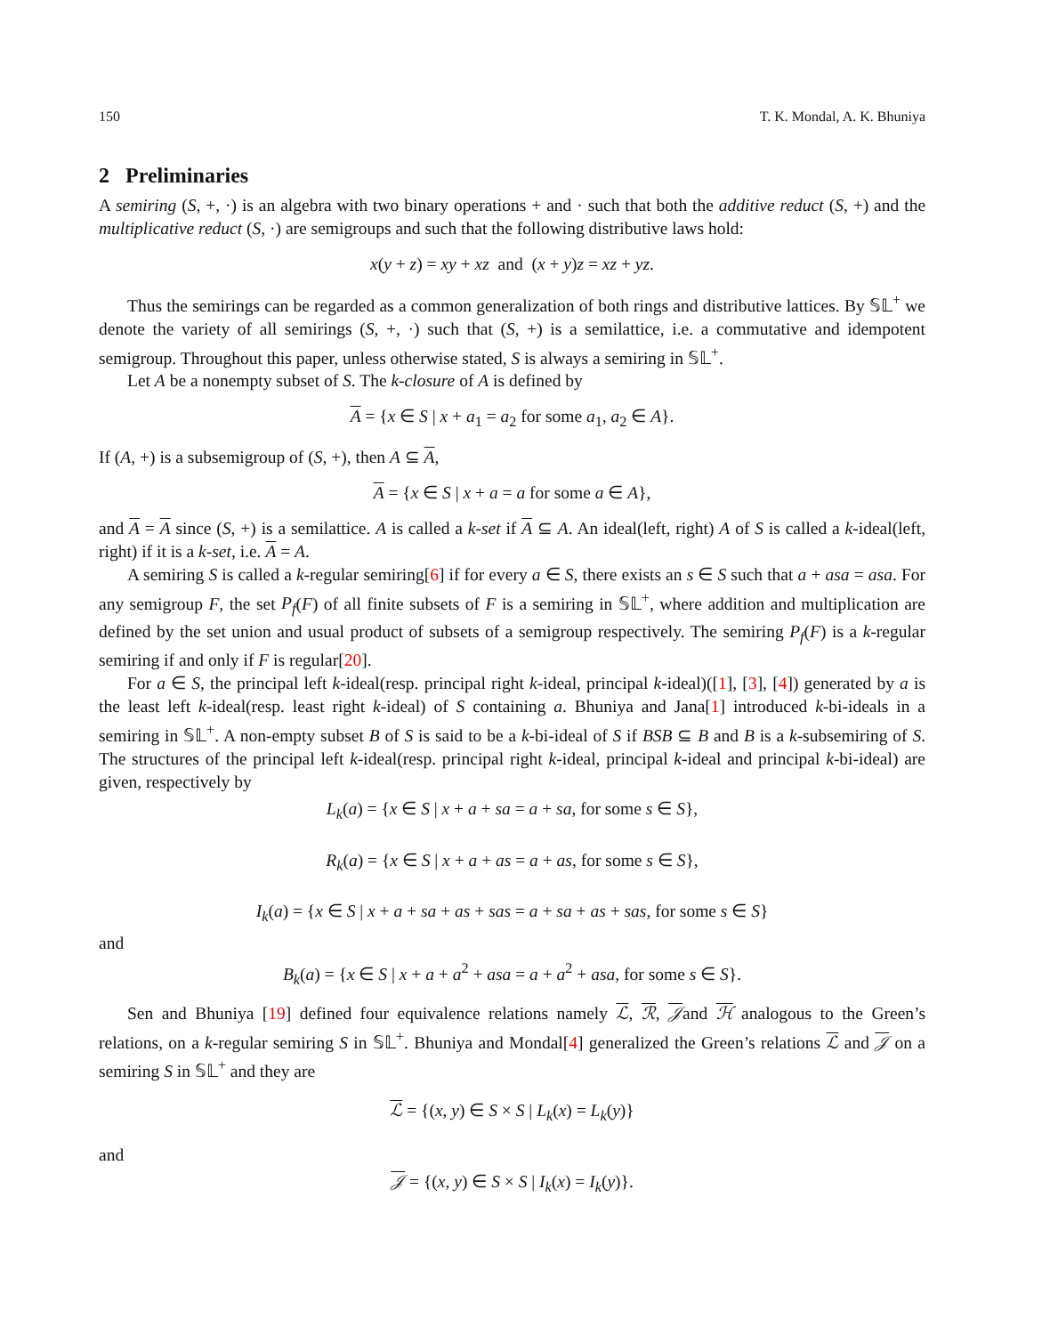150 T. K. Mondal, A. K. Bhuniya
2 Preliminaries
A semiring (S, +, ·) is an algebra with two binary operations + and · such that both the additive reduct (S, +) and the multiplicative reduct (S, ·) are semigroups and such that the following distributive laws hold:
x(y + z) = xy + xz and (x + y)z = xz + yz.
Thus the semirings can be regarded as a common generalization of both rings and distributive lattices. By 𝕊𝕃<sup>+</sup> we denote the variety of all semirings (S, +, ·) such that (S, +) is a semilattice, i.e. a commutative and idempotent semigroup. Throughout this paper, unless otherwise stated, S is always a semiring in 𝕊𝕃<sup>+</sup>.
Let A be a nonempty subset of S. The k-closure of A is defined by
A = {x ∈ S | x + a<sub>1</sub> = a<sub>2</sub> for some a<sub>1</sub>, a<sub>2</sub> ∈ A}.
If (A, +) is a subsemigroup of (S, +), then A ⊆ A,
A = {x ∈ S | x + a = a for some a ∈ A},
and A = A since (S, +) is a semilattice. A is called a k-set if A ⊆ A. An ideal(left, right) A of S is called a k-ideal(left, right) if it is a k-set, i.e. A = A.
A semiring S is called a k-regular semiring[6] if for every a ∈ S, there exists an s ∈ S such that a + asa = asa. For any semigroup F, the set P<sub>f</sub>(F) of all finite subsets of F is a semiring in 𝕊𝕃<sup>+</sup>, where addition and multiplication are defined by the set union and usual product of subsets of a semigroup respectively. The semiring P<sub>f</sub>(F) is a k-regular semiring if and only if F is regular[20].
For a ∈ S, the principal left k-ideal(resp. principal right k-ideal, principal k-ideal)([1], [3], [4]) generated by a is the least left k-ideal(resp. least right k-ideal) of S containing a. Bhuniya and Jana[1] introduced k-bi-ideals in a semiring in 𝕊𝕃<sup>+</sup>. A non-empty subset B of S is said to be a k-bi-ideal of S if BSB ⊆ B and B is a k-subsemiring of S. The structures of the principal left k-ideal(resp. principal right k-ideal, principal k-ideal and principal k-bi-ideal) are given, respectively by
L<sub>k</sub>(a) = {x ∈ S | x + a + sa = a + sa, for some s ∈ S},
R<sub>k</sub>(a) = {x ∈ S | x + a + as = a + as, for some s ∈ S},
I<sub>k</sub>(a) = {x ∈ S | x + a + sa + as + sas = a + sa + as + sas, for some s ∈ S}
and
B<sub>k</sub>(a) = {x ∈ S | x + a + a<sup>2</sup> + asa = a + a<sup>2</sup> + asa, for some s ∈ S}.
Sen and Bhuniya [19] defined four equivalence relations namely ℒ, ℛ, 𝒥and ℋ analogous to the Green’s relations, on a k-regular semiring S in 𝕊𝕃<sup>+</sup>. Bhuniya and Mondal[4] generalized the Green’s relations ℒ and 𝒥 on a semiring S in 𝕊𝕃<sup>+</sup> and they are
ℒ = {(x, y) ∈ S × S | L<sub>k</sub>(x) = L<sub>k</sub>(y)}
and
𝒥 = {(x, y) ∈ S × S | I<sub>k</sub>(x) = I<sub>k</sub>(y)}.